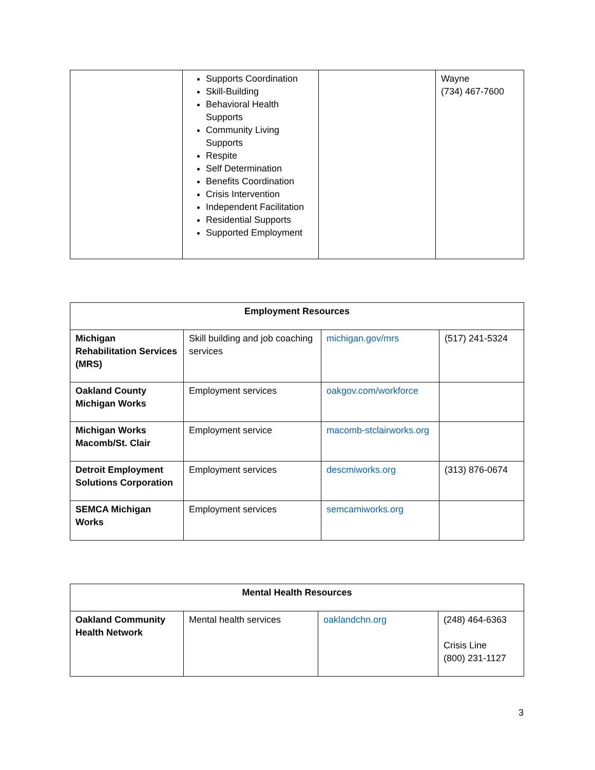| | Supports Coordination Skill-Building Behavioral Health Supports Community Living Supports Respite Self Determination Benefits Coordination Crisis Intervention Independent Facilitation Residential Supports Supported Employment | | Wayne (734) 467-7600 |
| Employment Resources | | | |
| --- | --- | --- | --- |
| Michigan Rehabilitation Services (MRS) | Skill building and job coaching services | michigan.gov/mrs | (517) 241-5324 |
| Oakland County Michigan Works | Employment services | oakgov.com/workforce | |
| Michigan Works Macomb/St. Clair | Employment service | macomb-stclairworks.org | |
| Detroit Employment Solutions Corporation | Employment services | descmiworks.org | (313) 876-0674 |
| SEMCA Michigan Works | Employment services | semcamiworks.org | |
| Mental Health Resources | | | |
| --- | --- | --- | --- |
| Oakland Community Health Network | Mental health services | oaklandchn.org | (248) 464-6363 Crisis Line (800) 231-1127 |
3